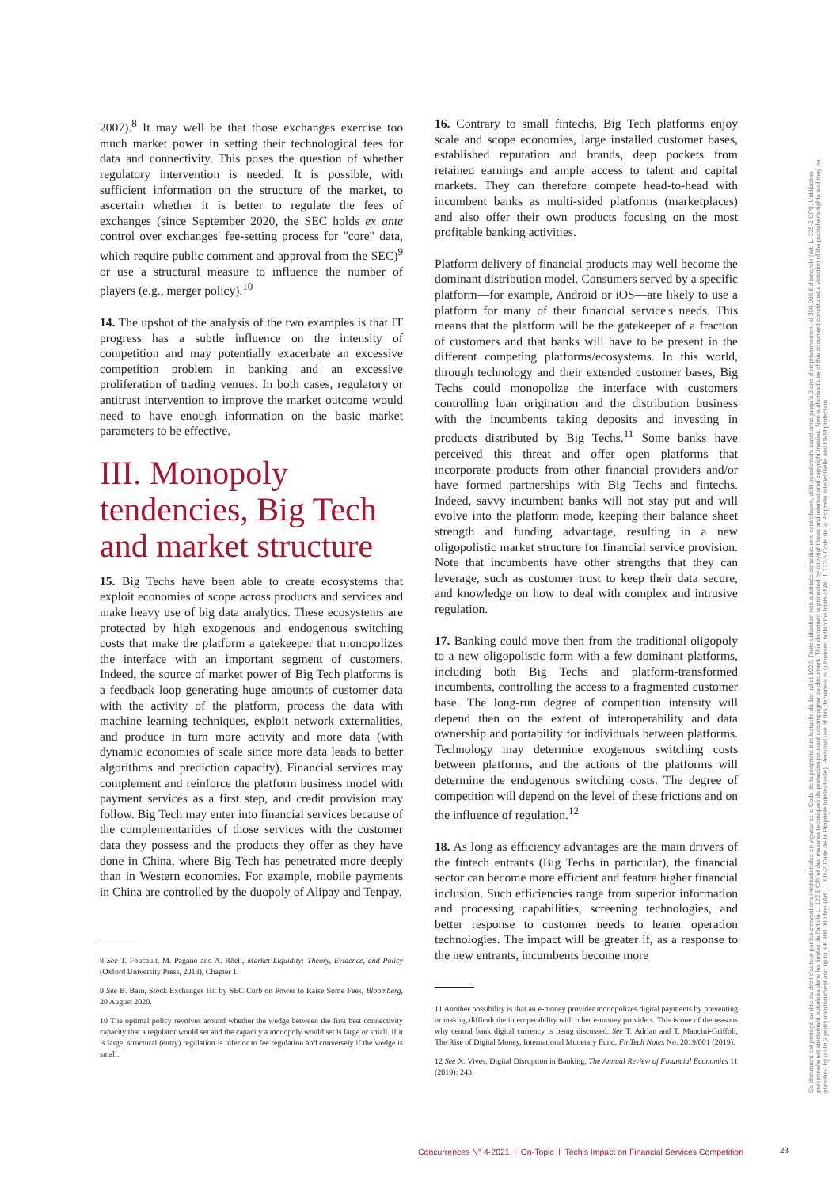2007).<sup>8</sup> It may well be that those exchanges exercise too much market power in setting their technological fees for data and connectivity. This poses the question of whether regulatory intervention is needed. It is possible, with sufficient information on the structure of the market, to ascertain whether it is better to regulate the fees of exchanges (since September 2020, the SEC holds ex ante control over exchanges' fee-setting process for "core" data, which require public comment and approval from the SEC)<sup>9</sup> or use a structural measure to influence the number of players (e.g., merger policy).<sup>10</sup>
14. The upshot of the analysis of the two examples is that IT progress has a subtle influence on the intensity of competition and may potentially exacerbate an excessive competition problem in banking and an excessive proliferation of trading venues. In both cases, regulatory or antitrust intervention to improve the market outcome would need to have enough information on the basic market parameters to be effective.
III. Monopoly tendencies, Big Tech and market structure
15. Big Techs have been able to create ecosystems that exploit economies of scope across products and services and make heavy use of big data analytics. These ecosystems are protected by high exogenous and endogenous switching costs that make the platform a gatekeeper that monopolizes the interface with an important segment of customers. Indeed, the source of market power of Big Tech platforms is a feedback loop generating huge amounts of customer data with the activity of the platform, process the data with machine learning techniques, exploit network externalities, and produce in turn more activity and more data (with dynamic economies of scale since more data leads to better algorithms and prediction capacity). Financial services may complement and reinforce the platform business model with payment services as a first step, and credit provision may follow. Big Tech may enter into financial services because of the complementarities of those services with the customer data they possess and the products they offer as they have done in China, where Big Tech has penetrated more deeply than in Western economies. For example, mobile payments in China are controlled by the duopoly of Alipay and Tenpay.
8 See T. Foucault, M. Pagano and A. Röell, Market Liquidity: Theory, Evidence, and Policy (Oxford University Press, 2013), Chapter 1.
9 See B. Bain, Stock Exchanges Hit by SEC Curb on Power to Raise Some Fees, Bloomberg, 20 August 2020.
10 The optimal policy revolves around whether the wedge between the first best connectivity capacity that a regulator would set and the capacity a monopoly would set is large or small. If it is large, structural (entry) regulation is inferior to fee regulation and conversely if the wedge is small.
16. Contrary to small fintechs, Big Tech platforms enjoy scale and scope economies, large installed customer bases, established reputation and brands, deep pockets from retained earnings and ample access to talent and capital markets. They can therefore compete head-to-head with incumbent banks as multi-sided platforms (marketplaces) and also offer their own products focusing on the most profitable banking activities.
Platform delivery of financial products may well become the dominant distribution model. Consumers served by a specific platform—for example, Android or iOS—are likely to use a platform for many of their financial service's needs. This means that the platform will be the gatekeeper of a fraction of customers and that banks will have to be present in the different competing platforms/ecosystems. In this world, through technology and their extended customer bases, Big Techs could monopolize the interface with customers controlling loan origination and the distribution business with the incumbents taking deposits and investing in products distributed by Big Techs.<sup>11</sup> Some banks have perceived this threat and offer open platforms that incorporate products from other financial providers and/or have formed partnerships with Big Techs and fintechs. Indeed, savvy incumbent banks will not stay put and will evolve into the platform mode, keeping their balance sheet strength and funding advantage, resulting in a new oligopolistic market structure for financial service provision. Note that incumbents have other strengths that they can leverage, such as customer trust to keep their data secure, and knowledge on how to deal with complex and intrusive regulation.
17. Banking could move then from the traditional oligopoly to a new oligopolistic form with a few dominant platforms, including both Big Techs and platform-transformed incumbents, controlling the access to a fragmented customer base. The long-run degree of competition intensity will depend then on the extent of interoperability and data ownership and portability for individuals between platforms. Technology may determine exogenous switching costs between platforms, and the actions of the platforms will determine the endogenous switching costs. The degree of competition will depend on the level of these frictions and on the influence of regulation.<sup>12</sup>
18. As long as efficiency advantages are the main drivers of the fintech entrants (Big Techs in particular), the financial sector can become more efficient and feature higher financial inclusion. Such efficiencies range from superior information and processing capabilities, screening technologies, and better response to customer needs to leaner operation technologies. The impact will be greater if, as a response to the new entrants, incumbents become more
11 Another possibility is that an e-money provider monopolizes digital payments by preventing or making difficult the interoperability with other e-money providers. This is one of the reasons why central bank digital currency is being discussed. See T. Adrian and T. Mancini-Griffoli, The Rise of Digital Money, International Monetary Fund, FinTech Notes No. 2019/001 (2019).
12 See X. Vives, Digital Disruption in Banking, The Annual Review of Financial Economics 11 (2019): 243.
Ce document est protégé au titre du droit d'auteur par les conventions internationales en vigueur et le Code de la propriété intellectuelle du 1er juillet 1992. Toute utilisation non autorisée constitue une contrefaçon, délit pénalement sanctionné jusqu'à 3 ans d'emprisonnement et 300 000 € d'amende (art. L. 335-2 CPI). L'utilisation personnelle est strictement autorisée dans les limites de l'article L. 122 5 CPI et des mesures techniques de protection pouvant accompagner ce document. This document is protected by copyright laws and international copyright treaties. Non-authorised use of this document constitutes a violation of the publisher's rights and may be punished by up to 3 years imprisonment and up to a € 300 000 fine (Art. L. 335-2 Code de la Propriété Intellectuelle). Personal use of this document is authorised within the limits of Art. L 122-5 Code de la Propriété Intellectuelle and DRM protection.
Concurrences N° 4-2021 l On-Topic l Tech's Impact on Financial Services Competition
23